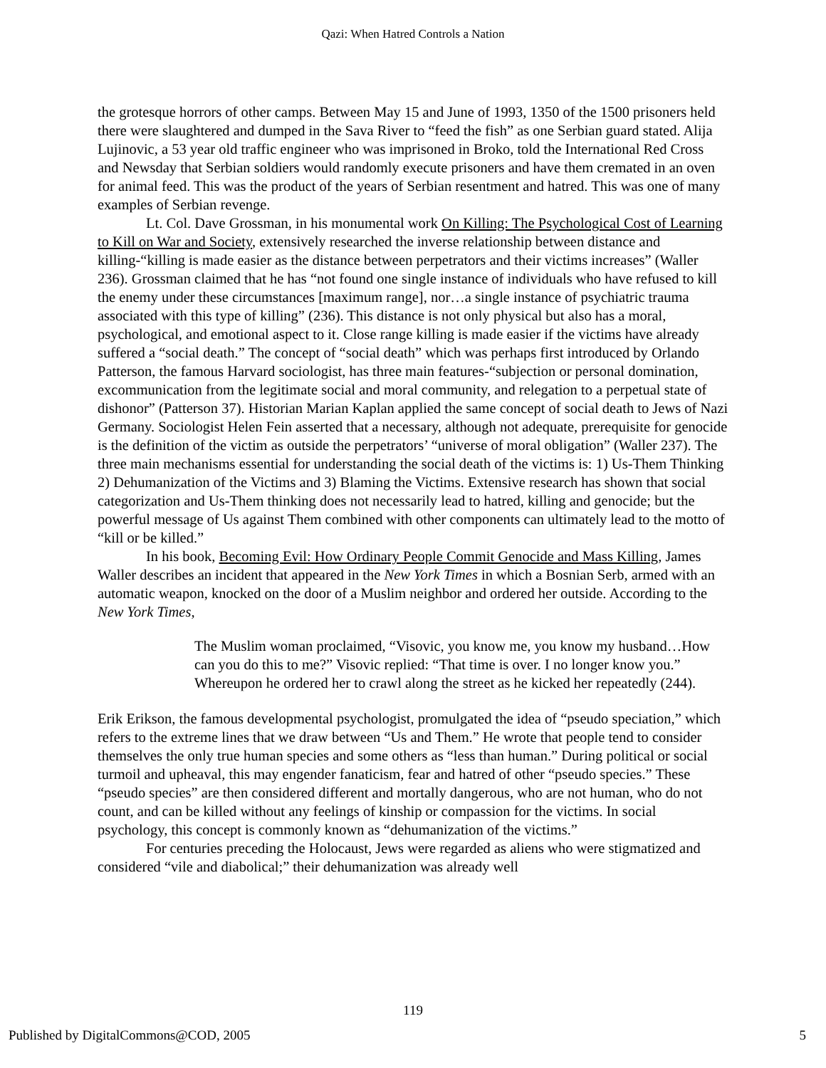Qazi: When Hatred Controls a Nation
the grotesque horrors of other camps. Between May 15 and June of 1993, 1350 of the 1500 prisoners held there were slaughtered and dumped in the Sava River to “feed the fish” as one Serbian guard stated. Alija Lujinovic, a 53 year old traffic engineer who was imprisoned in Broko, told the International Red Cross and Newsday that Serbian soldiers would randomly execute prisoners and have them cremated in an oven for animal feed. This was the product of the years of Serbian resentment and hatred. This was one of many examples of Serbian revenge.
Lt. Col. Dave Grossman, in his monumental work On Killing: The Psychological Cost of Learning to Kill on War and Society, extensively researched the inverse relationship between distance and killing-“killing is made easier as the distance between perpetrators and their victims increases” (Waller 236). Grossman claimed that he has “not found one single instance of individuals who have refused to kill the enemy under these circumstances [maximum range], nor…a single instance of psychiatric trauma associated with this type of killing” (236). This distance is not only physical but also has a moral, psychological, and emotional aspect to it. Close range killing is made easier if the victims have already suffered a “social death.” The concept of “social death” which was perhaps first introduced by Orlando Patterson, the famous Harvard sociologist, has three main features-“subjection or personal domination, excommunication from the legitimate social and moral community, and relegation to a perpetual state of dishonor” (Patterson 37). Historian Marian Kaplan applied the same concept of social death to Jews of Nazi Germany. Sociologist Helen Fein asserted that a necessary, although not adequate, prerequisite for genocide is the definition of the victim as outside the perpetrators’ “universe of moral obligation” (Waller 237). The three main mechanisms essential for understanding the social death of the victims is: 1) Us-Them Thinking 2) Dehumanization of the Victims and 3) Blaming the Victims. Extensive research has shown that social categorization and Us-Them thinking does not necessarily lead to hatred, killing and genocide; but the powerful message of Us against Them combined with other components can ultimately lead to the motto of “kill or be killed.”
In his book, Becoming Evil: How Ordinary People Commit Genocide and Mass Killing, James Waller describes an incident that appeared in the New York Times in which a Bosnian Serb, armed with an automatic weapon, knocked on the door of a Muslim neighbor and ordered her outside. According to the New York Times,
The Muslim woman proclaimed, “Visovic, you know me, you know my husband…How can you do this to me?” Visovic replied: “That time is over. I no longer know you.” Whereupon he ordered her to crawl along the street as he kicked her repeatedly (244).
Erik Erikson, the famous developmental psychologist, promulgated the idea of “pseudo speciation,” which refers to the extreme lines that we draw between “Us and Them.” He wrote that people tend to consider themselves the only true human species and some others as “less than human.” During political or social turmoil and upheaval, this may engender fanaticism, fear and hatred of other “pseudo species.” These “pseudo species” are then considered different and mortally dangerous, who are not human, who do not count, and can be killed without any feelings of kinship or compassion for the victims. In social psychology, this concept is commonly known as “dehumanization of the victims.”
For centuries preceding the Holocaust, Jews were regarded as aliens who were stigmatized and considered “vile and diabolical;” their dehumanization was already well
119
Published by DigitalCommons@COD, 2005 5